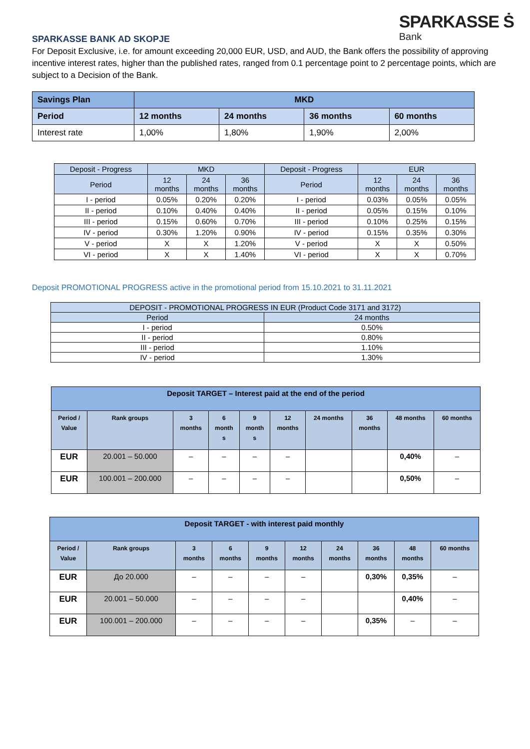SPARKASSE Ṡ
Bank
SPARKASSE BANK AD SKOPJE
For Deposit Exclusive, i.e. for amount exceeding 20,000 EUR, USD, and AUD, the Bank offers the possibility of approving incentive interest rates, higher than the published rates, ranged from 0.1 percentage point to 2 percentage points, which are subject to a Decision of the Bank.
| Savings Plan | MKD | | | |
| --- | --- | --- | --- | --- |
| Period | 12 months | 24 months | 36 months | 60 months |
| Interest rate | 1,00% | 1,80% | 1,90% | 2,00% |
| Deposit - Progress | MKD | | | Deposit - Progress | EUR | | |
| --- | --- | --- | --- | --- | --- | --- | --- |
| Period | 12 months | 24 months | 36 months | Period | 12 months | 24 months | 36 months |
| I - period | 0.05% | 0.20% | 0.20% | I - period | 0.03% | 0.05% | 0.05% |
| II - period | 0.10% | 0.40% | 0.40% | II - period | 0.05% | 0.15% | 0.10% |
| III - period | 0.15% | 0.60% | 0.70% | III - period | 0.10% | 0.25% | 0.15% |
| IV - period | 0.30% | 1.20% | 0.90% | IV - period | 0.15% | 0.35% | 0.30% |
| V - period | X | X | 1.20% | V - period | X | X | 0.50% |
| VI - period | X | X | 1.40% | VI - period | X | X | 0.70% |
Deposit PROMOTIONAL PROGRESS active in the promotional period from 15.10.2021 to 31.11.2021
| DEPOSIT - PROMOTIONAL PROGRESS IN EUR (Product Code 3171 and 3172) | |
| --- | --- |
| Period | 24 months |
| I - period | 0.50% |
| II - period | 0.80% |
| III - period | 1.10% |
| IV - period | 1.30% |
| Deposit TARGET – Interest paid at the end of the period | | | | | | | | | |
| --- | --- | --- | --- | --- | --- | --- | --- | --- | --- |
| Period / Value | Rank groups | 3 months | 6 month s | 9 month s | 12 months | 24 months | 36 months | 48 months | 60 months |
| EUR | 20.001 – 50.000 | – | – | – | – | | | 0,40% | – |
| EUR | 100.001 – 200.000 | – | – | – | – | | | 0,50% | – |
| Deposit TARGET - with interest paid monthly | | | | | | | | | |
| --- | --- | --- | --- | --- | --- | --- | --- | --- | --- |
| Period / Value | Rank groups | 3 months | 6 months | 9 months | 12 months | 24 months | 36 months | 48 months | 60 months |
| EUR | До 20.000 | – | – | – | – | | 0,30% | 0,35% | – |
| EUR | 20.001 – 50.000 | – | – | – | – | | | 0,40% | – |
| EUR | 100.001 – 200.000 | – | – | – | – | | 0,35% | – | – |